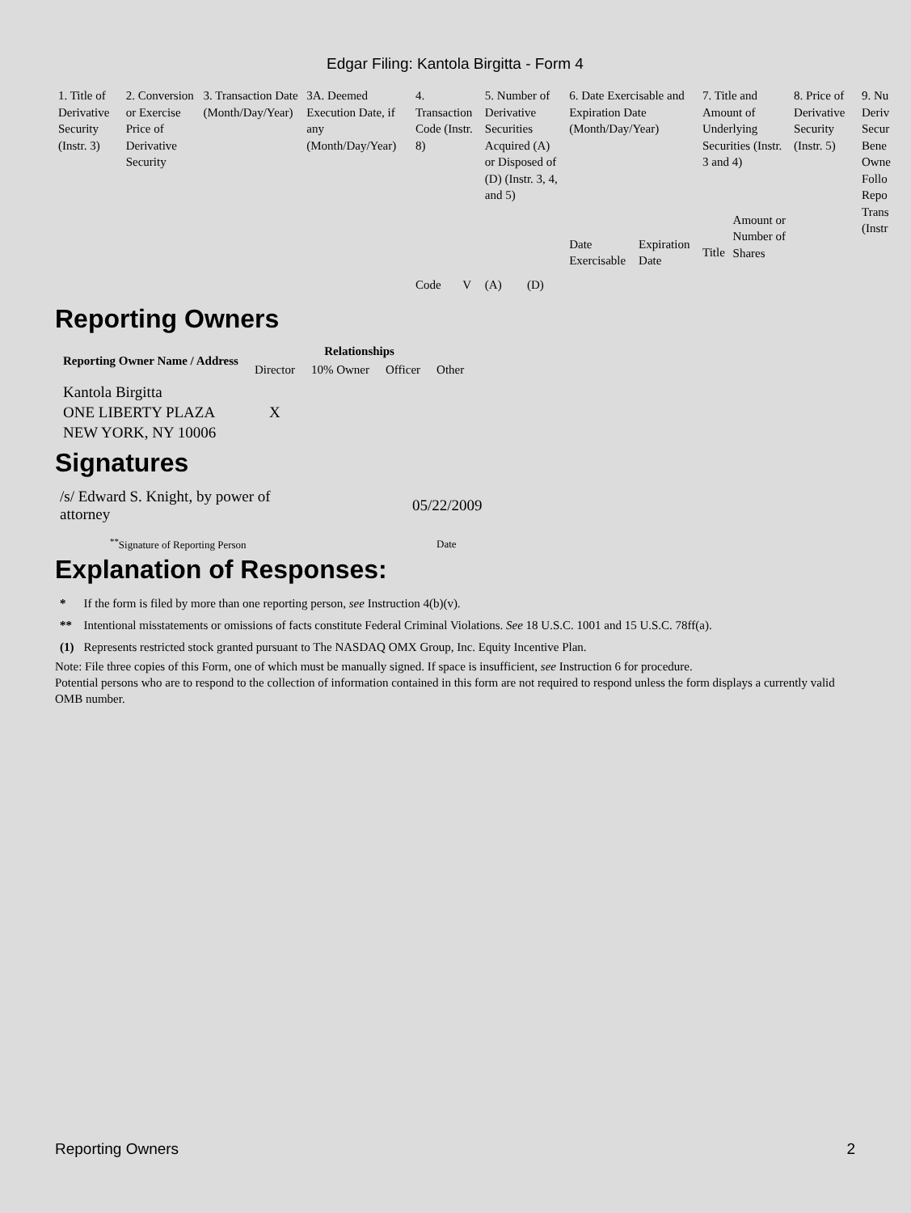Edgar Filing: Kantola Birgitta - Form 4
| 1. Title of Derivative Security (Instr. 3) | 2. Conversion or Exercise Price of Derivative Security | 3. Transaction Date (Month/Day/Year) | 3A. Deemed Execution Date, if any (Month/Day/Year) | 4. Transaction Code (Instr. 8) | | 5. Number of Derivative Securities Acquired (A) or Disposed of (D) (Instr. 3, 4, and 5) | | 6. Date Exercisable and Expiration Date (Month/Day/Year) | | 7. Title and Amount of Underlying Securities (Instr. 3 and 4) | | 8. Price of Derivative Security (Instr. 5) | 9. Nu Deriv Secur Bene Owne Follo Repo Trans (Instr |
| | | | | Code | V | (A) | (D) | Date Exercisable | Expiration Date | Title | Amount or Number of Shares | | |
Reporting Owners
| Reporting Owner Name / Address | Relationships | | | |
| --- | --- | --- | --- | --- |
| | Director | 10% Owner | Officer | Other |
| Kantola Birgitta ONE LIBERTY PLAZA NEW YORK, NY 10006 | X | | | |
Signatures
| /s/ Edward S. Knight, by power of attorney | 05/22/2009 |
| <sup>**</sup> Signature of Reporting Person | Date |
Explanation of Responses:
| * | If the form is filed by more than one reporting person, see Instruction 4(b)(v). |
| ** | Intentional misstatements or omissions of facts constitute Federal Criminal Violations. See 18 U.S.C. 1001 and 15 U.S.C. 78ff(a). |
| (1) | Represents restricted stock granted pursuant to The NASDAQ OMX Group, Inc. Equity Incentive Plan. |
Note: File three copies of this Form, one of which must be manually signed. If space is insufficient, see Instruction 6 for procedure.
Potential persons who are to respond to the collection of information contained in this form are not required to respond unless the form displays a currently valid OMB number.
Reporting Owners 2